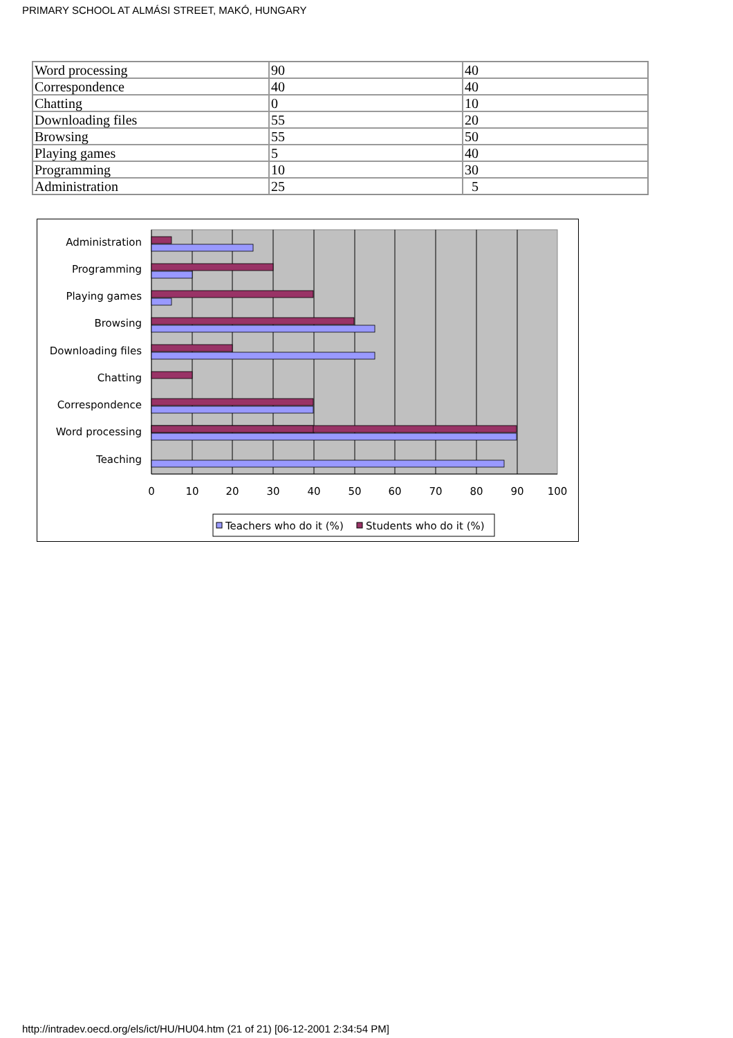PRIMARY SCHOOL AT ALMÁSI STREET, MAKÓ, HUNGARY
| Word processing | 90 | 40 |
| Correspondence | 40 | 40 |
| Chatting | 0 | 10 |
| Downloading files | 55 | 20 |
| Browsing | 55 | 50 |
| Playing games | 5 | 40 |
| Programming | 10 | 30 |
| Administration | 25 | 5 |
Administration
Programming
Playing games
Browsing
Downloading files
Chatting
Correspondence
Word processing
Teaching
0
10
20
30
40
50
60
70
80
90
100
Teachers who do it (%)
Students who do it (%)
http://intradev.oecd.org/els/ict/HU/HU04.htm (21 of 21) [06-12-2001 2:34:54 PM]